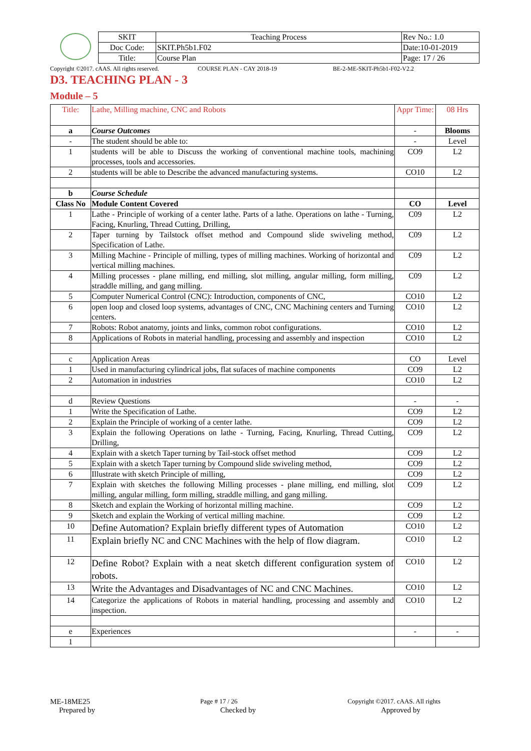| SKIT | Teaching Process | Rev No.: 1.0 |
| Doc Code: | SKIT.Ph5b1.F02 | Date:10-01-2019 |
| Title: | Course Plan | Page: 17 / 26 |
Copyright ©2017. cAAS. All rights reserved. COURSE PLAN - CAY 2018-19 BE-2-ME-SKIT-Ph5b1-F02-V2.2
D3. TEACHING PLAN - 3
Module – 5
| Title: | Lathe, Milling machine, CNC and Robots | Appr Time: | 08 Hrs |
| a | Course Outcomes | - | Blooms |
| - | The student should be able to: | - | Level |
| 1 | students will be able to Discuss the working of conventional machine tools, machining processes, tools and accessories. | CO9 | L2 |
| 2 | students will be able to Describe the advanced manufacturing systems. | CO10 | L2 |
| b | Course Schedule | | |
| Class No | Module Content Covered | CO | Level |
| 1 | Lathe - Principle of working of a center lathe. Parts of a lathe. Operations on lathe - Turning, Facing, Knurling, Thread Cutting, Drilling, | C09 | L2 |
| 2 | Taper turning by Tailstock offset method and Compound slide swiveling method, Specification of Lathe. | C09 | L2 |
| 3 | Milling Machine - Principle of milling, types of milling machines. Working of horizontal and vertical milling machines. | C09 | L2 |
| 4 | Milling processes - plane milling, end milling, slot milling, angular milling, form milling, straddle milling, and gang milling. | C09 | L2 |
| 5 | Computer Numerical Control (CNC): Introduction, components of CNC, | CO10 | L2 |
| 6 | open loop and closed loop systems, advantages of CNC, CNC Machining centers and Turning centers. | CO10 | L2 |
| 7 | Robots: Robot anatomy, joints and links, common robot configurations. | CO10 | L2 |
| 8 | Applications of Robots in material handling, processing and assembly and inspection | CO10 | L2 |
| c | Application Areas | CO | Level |
| 1 | Used in manufacturing cylindrical jobs, flat sufaces of machine components | CO9 | L2 |
| 2 | Automation in industries | CO10 | L2 |
| d | Review Questions | - | - |
| 1 | Write the Specification of Lathe. | CO9 | L2 |
| 2 | Explain the Principle of working of a center lathe. | CO9 | L2 |
| 3 | Explain the following Operations on lathe - Turning, Facing, Knurling, Thread Cutting, Drilling, | CO9 | L2 |
| 4 | Explain with a sketch Taper turning by Tail-stock offset method | CO9 | L2 |
| 5 | Explain with a sketch Taper turning by Compound slide swiveling method, | CO9 | L2 |
| 6 | Illustrate with sketch Principle of milling, | CO9 | L2 |
| 7 | Explain with sketches the following Milling processes - plane milling, end milling, slot milling, angular milling, form milling, straddle milling, and gang milling. | CO9 | L2 |
| 8 | Sketch and explain the Working of horizontal milling machine. | CO9 | L2 |
| 9 | Sketch and explain the Working of vertical milling machine. | CO9 | L2 |
| 10 | Define Automation? Explain briefly different types of Automation | CO10 | L2 |
| 11 | Explain briefly NC and CNC Machines with the help of flow diagram. | CO10 | L2 |
| 12 | Define Robot? Explain with a neat sketch different configuration system of robots. | CO10 | L2 |
| 13 | Write the Advantages and Disadvantages of NC and CNC Machines. | CO10 | L2 |
| 14 | Categorize the applications of Robots in material handling, processing and assembly and inspection. | CO10 | L2 |
| e | Experiences | - | - |
| 1 | | | |
ME-18ME25 Page # 17 / 26 Copyright ©2017. cAAS. All rights
Prepared by Checked by Approved by